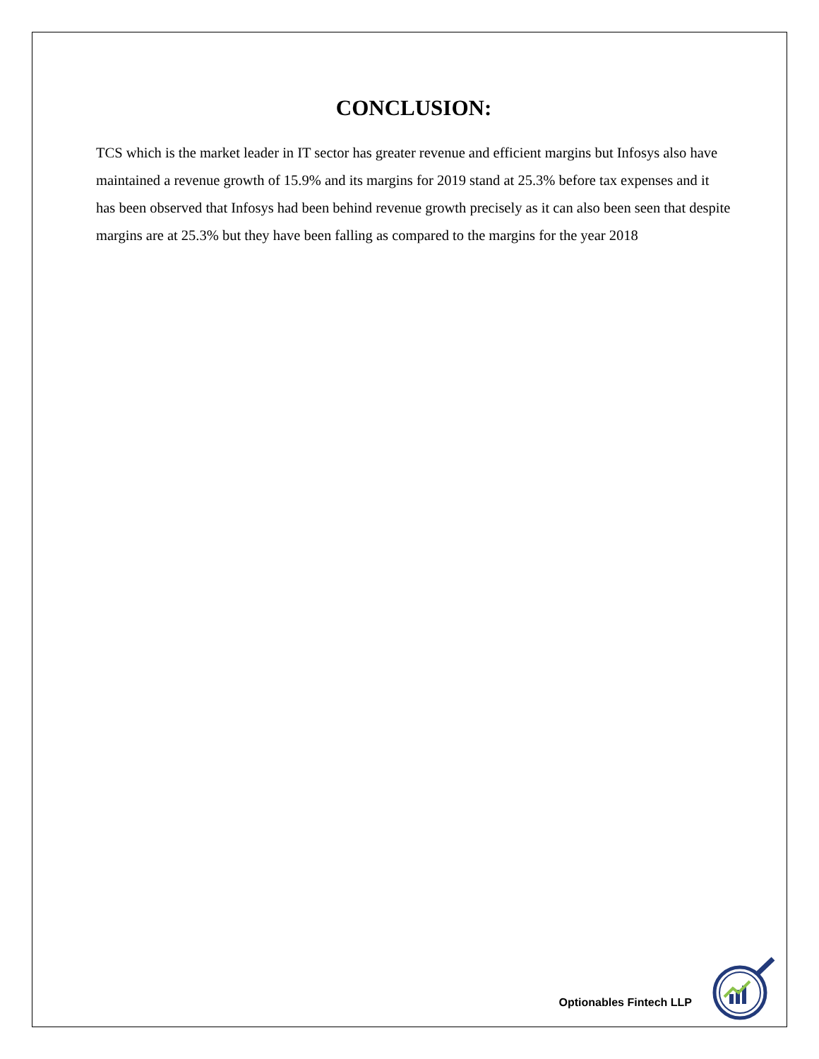CONCLUSION:
TCS which is the market leader in IT sector has greater revenue and efficient margins but Infosys also have maintained a revenue growth of 15.9% and its margins for 2019 stand at 25.3% before tax expenses and it has been observed that Infosys had been behind revenue growth precisely as it can also been seen that despite margins are at 25.3% but they have been falling as compared to the margins for the year 2018
Optionables Fintech LLP